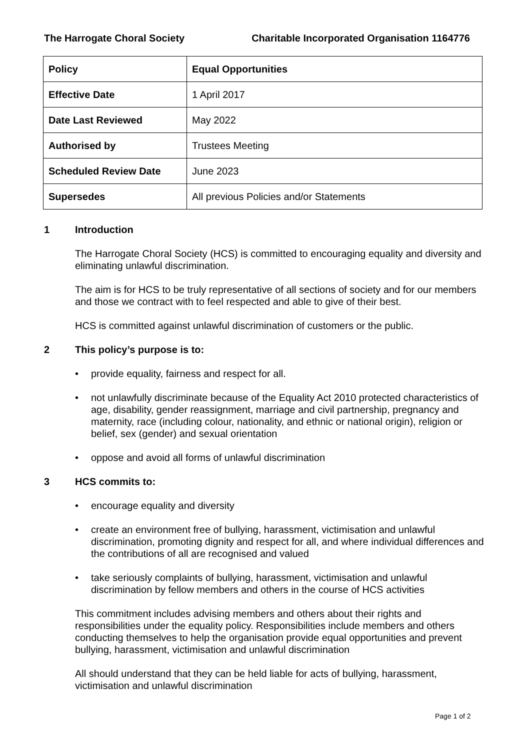The Harrogate Choral Society Charitable Incorporated Organisation 1164776
| Policy | Equal Opportunities |
| Effective Date | 1 April 2017 |
| Date Last Reviewed | May 2022 |
| Authorised by | Trustees Meeting |
| Scheduled Review Date | June 2023 |
| Supersedes | All previous Policies and/or Statements |
1 Introduction
The Harrogate Choral Society (HCS) is committed to encouraging equality and diversity and eliminating unlawful discrimination.
The aim is for HCS to be truly representative of all sections of society and for our members and those we contract with to feel respected and able to give of their best.
HCS is committed against unlawful discrimination of customers or the public.
2 This policy’s purpose is to:
provide equality, fairness and respect for all.
not unlawfully discriminate because of the Equality Act 2010 protected characteristics of age, disability, gender reassignment, marriage and civil partnership, pregnancy and maternity, race (including colour, nationality, and ethnic or national origin), religion or belief, sex (gender) and sexual orientation
oppose and avoid all forms of unlawful discrimination
3 HCS commits to:
encourage equality and diversity
create an environment free of bullying, harassment, victimisation and unlawful discrimination, promoting dignity and respect for all, and where individual differences and the contributions of all are recognised and valued
take seriously complaints of bullying, harassment, victimisation and unlawful discrimination by fellow members and others in the course of HCS activities
This commitment includes advising members and others about their rights and responsibilities under the equality policy. Responsibilities include members and others conducting themselves to help the organisation provide equal opportunities and prevent bullying, harassment, victimisation and unlawful discrimination
All should understand that they can be held liable for acts of bullying, harassment, victimisation and unlawful discrimination
Page 1 of 2